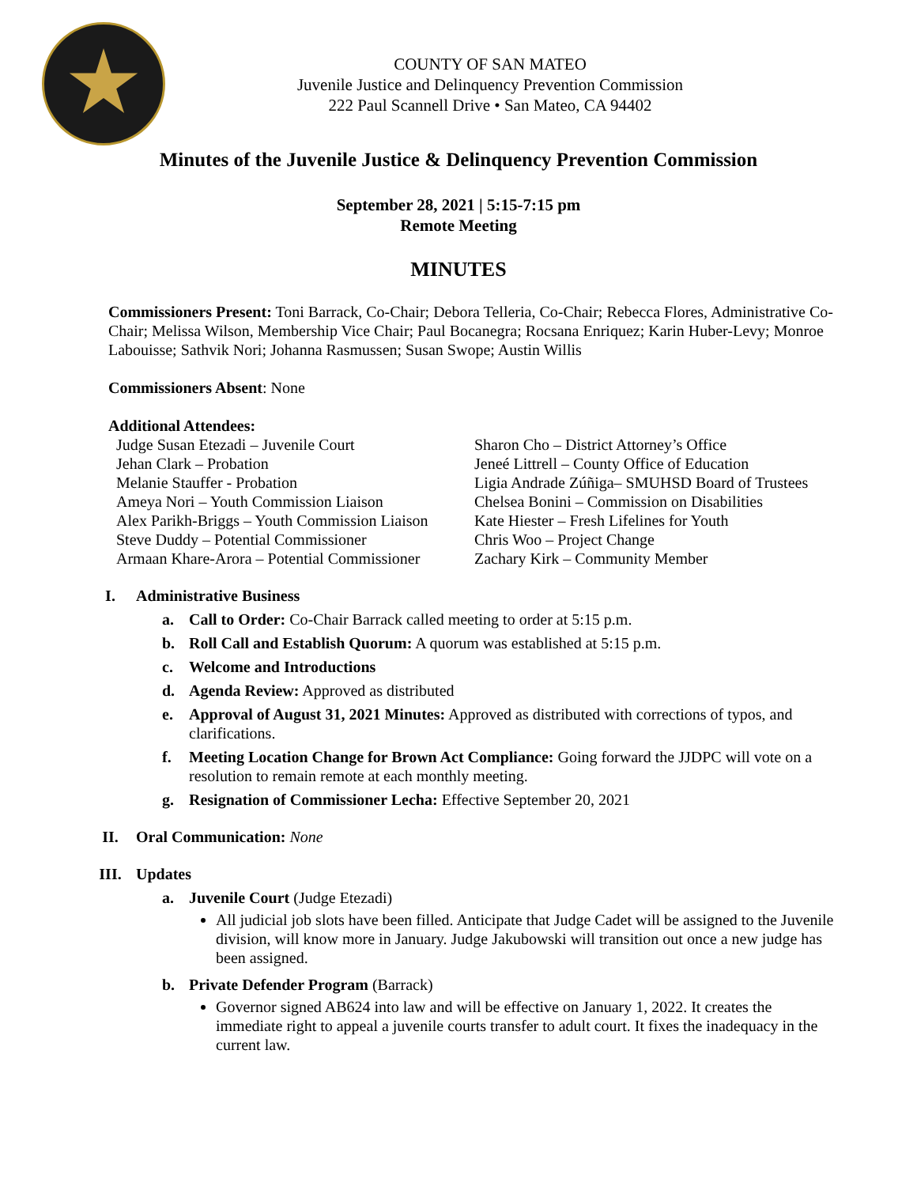COUNTY OF SAN MATEO
Juvenile Justice and Delinquency Prevention Commission
222 Paul Scannell Drive • San Mateo, CA 94402
Minutes of the Juvenile Justice & Delinquency Prevention Commission
September 28, 2021 | 5:15-7:15 pm
Remote Meeting
MINUTES
Commissioners Present: Toni Barrack, Co-Chair; Debora Telleria, Co-Chair; Rebecca Flores, Administrative Co-Chair; Melissa Wilson, Membership Vice Chair; Paul Bocanegra; Rocsana Enriquez; Karin Huber-Levy; Monroe Labouisse; Sathvik Nori; Johanna Rasmussen; Susan Swope; Austin Willis
Commissioners Absent: None
Additional Attendees:
Judge Susan Etezadi – Juvenile Court
Jehan Clark – Probation
Melanie Stauffer - Probation
Ameya Nori – Youth Commission Liaison
Alex Parikh-Briggs – Youth Commission Liaison
Steve Duddy – Potential Commissioner
Armaan Khare-Arora – Potential Commissioner
Sharon Cho – District Attorney’s Office
Jeneé Littrell – County Office of Education
Ligia Andrade Zúñiga– SMUHSD Board of Trustees
Chelsea Bonini – Commission on Disabilities
Kate Hiester – Fresh Lifelines for Youth
Chris Woo – Project Change
Zachary Kirk – Community Member
I. Administrative Business
a. Call to Order: Co-Chair Barrack called meeting to order at 5:15 p.m.
b. Roll Call and Establish Quorum: A quorum was established at 5:15 p.m.
c. Welcome and Introductions
d. Agenda Review: Approved as distributed
e. Approval of August 31, 2021 Minutes: Approved as distributed with corrections of typos, and clarifications.
f. Meeting Location Change for Brown Act Compliance: Going forward the JJDPC will vote on a resolution to remain remote at each monthly meeting.
g. Resignation of Commissioner Lecha: Effective September 20, 2021
II. Oral Communication: None
III. Updates
a. Juvenile Court (Judge Etezadi)
All judicial job slots have been filled. Anticipate that Judge Cadet will be assigned to the Juvenile division, will know more in January. Judge Jakubowski will transition out once a new judge has been assigned.
b. Private Defender Program (Barrack)
Governor signed AB624 into law and will be effective on January 1, 2022. It creates the immediate right to appeal a juvenile courts transfer to adult court. It fixes the inadequacy in the current law.